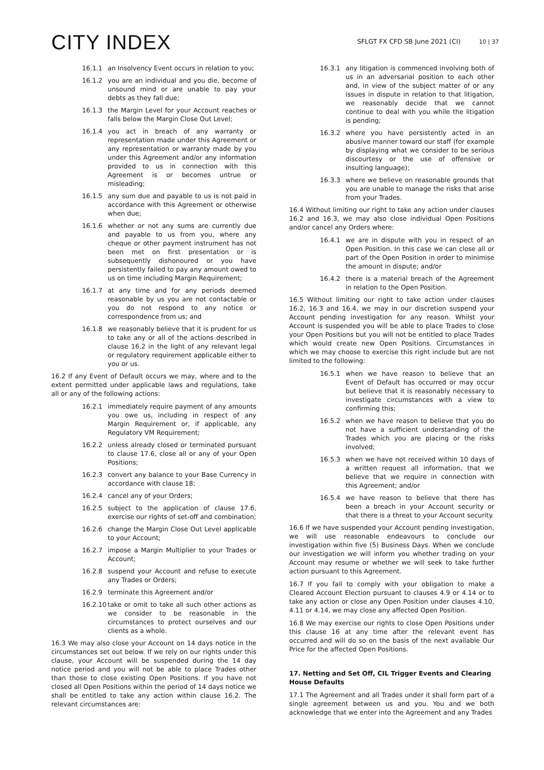CITY INDEX
SFLGT FX CFD SB June 2021 (CI) 10 | 37
16.1.1 an Insolvency Event occurs in relation to you;
16.1.2 you are an individual and you die, become of unsound mind or are unable to pay your debts as they fall due;
16.1.3 the Margin Level for your Account reaches or falls below the Margin Close Out Level;
16.1.4 you act in breach of any warranty or representation made under this Agreement or any representation or warranty made by you under this Agreement and/or any information provided to us in connection with this Agreement is or becomes untrue or misleading;
16.1.5 any sum due and payable to us is not paid in accordance with this Agreement or otherwise when due;
16.1.6 whether or not any sums are currently due and payable to us from you, where any cheque or other payment instrument has not been met on first presentation or is subsequently dishonoured or you have persistently failed to pay any amount owed to us on time including Margin Requirement;
16.1.7 at any time and for any periods deemed reasonable by us you are not contactable or you do not respond to any notice or correspondence from us; and
16.1.8 we reasonably believe that it is prudent for us to take any or all of the actions described in clause 16.2 in the light of any relevant legal or regulatory requirement applicable either to you or us.
16.2 If any Event of Default occurs we may, where and to the extent permitted under applicable laws and regulations, take all or any of the following actions:
16.2.1 immediately require payment of any amounts you owe us, including in respect of any Margin Requirement or, if applicable, any Regulatory VM Requirement;
16.2.2 unless already closed or terminated pursuant to clause 17.6, close all or any of your Open Positions;
16.2.3 convert any balance to your Base Currency in accordance with clause 18;
16.2.4 cancel any of your Orders;
16.2.5 subject to the application of clause 17.6, exercise our rights of set-off and combination;
16.2.6 change the Margin Close Out Level applicable to your Account;
16.2.7 impose a Margin Multiplier to your Trades or Account;
16.2.8 suspend your Account and refuse to execute any Trades or Orders;
16.2.9 terminate this Agreement and/or
16.2.10
take or omit to take all such other actions as we consider to be reasonable in the circumstances to protect ourselves and our clients as a whole.
16.3 We may also close your Account on 14 days notice in the circumstances set out below. If we rely on our rights under this clause, your Account will be suspended during the 14 day notice period and you will not be able to place Trades other than those to close existing Open Positions. If you have not closed all Open Positions within the period of 14 days notice we shall be entitled to take any action within clause 16.2. The relevant circumstances are:
16.3.1 any litigation is commenced involving both of us in an adversarial position to each other and, in view of the subject matter of or any issues in dispute in relation to that litigation, we reasonably decide that we cannot continue to deal with you while the litigation is pending;
16.3.2 where you have persistently acted in an abusive manner toward our staff (for example by displaying what we consider to be serious discourtesy or the use of offensive or insulting language);
16.3.3 where we believe on reasonable grounds that you are unable to manage the risks that arise from your Trades.
16.4 Without limiting our right to take any action under clauses 16.2 and 16.3, we may also close individual Open Positions and/or cancel any Orders where:
16.4.1 we are in dispute with you in respect of an Open Position. In this case we can close all or part of the Open Position in order to minimise the amount in dispute; and/or
16.4.2 there is a material breach of the Agreement in relation to the Open Position.
16.5 Without limiting our right to take action under clauses 16.2, 16.3 and 16.4, we may in our discretion suspend your Account pending investigation for any reason. Whilst your Account is suspended you will be able to place Trades to close your Open Positions but you will not be entitled to place Trades which would create new Open Positions. Circumstances in which we may choose to exercise this right include but are not limited to the following:
16.5.1 when we have reason to believe that an Event of Default has occurred or may occur but believe that it is reasonably necessary to investigate circumstances with a view to confirming this;
16.5.2 when we have reason to believe that you do not have a sufficient understanding of the Trades which you are placing or the risks involved;
16.5.3 when we have not received within 10 days of a written request all information, that we believe that we require in connection with this Agreement; and/or
16.5.4 we have reason to believe that there has been a breach in your Account security or that there is a threat to your Account security.
16.6 If we have suspended your Account pending investigation, we will use reasonable endeavours to conclude our investigation within five (5) Business Days. When we conclude our investigation we will inform you whether trading on your Account may resume or whether we will seek to take further action pursuant to this Agreement.
16.7 If you fail to comply with your obligation to make a Cleared Account Election pursuant to clauses 4.9 or 4.14 or to take any action or close any Open Position under clauses 4.10, 4.11 or 4.14, we may close any affected Open Position.
16.8 We may exercise our rights to close Open Positions under this clause 16 at any time after the relevant event has occurred and will do so on the basis of the next available Our Price for the affected Open Positions.
17. Netting and Set Off, CIL Trigger Events and Clearing House Defaults
17.1 The Agreement and all Trades under it shall form part of a single agreement between us and you. You and we both acknowledge that we enter into the Agreement and any Trades